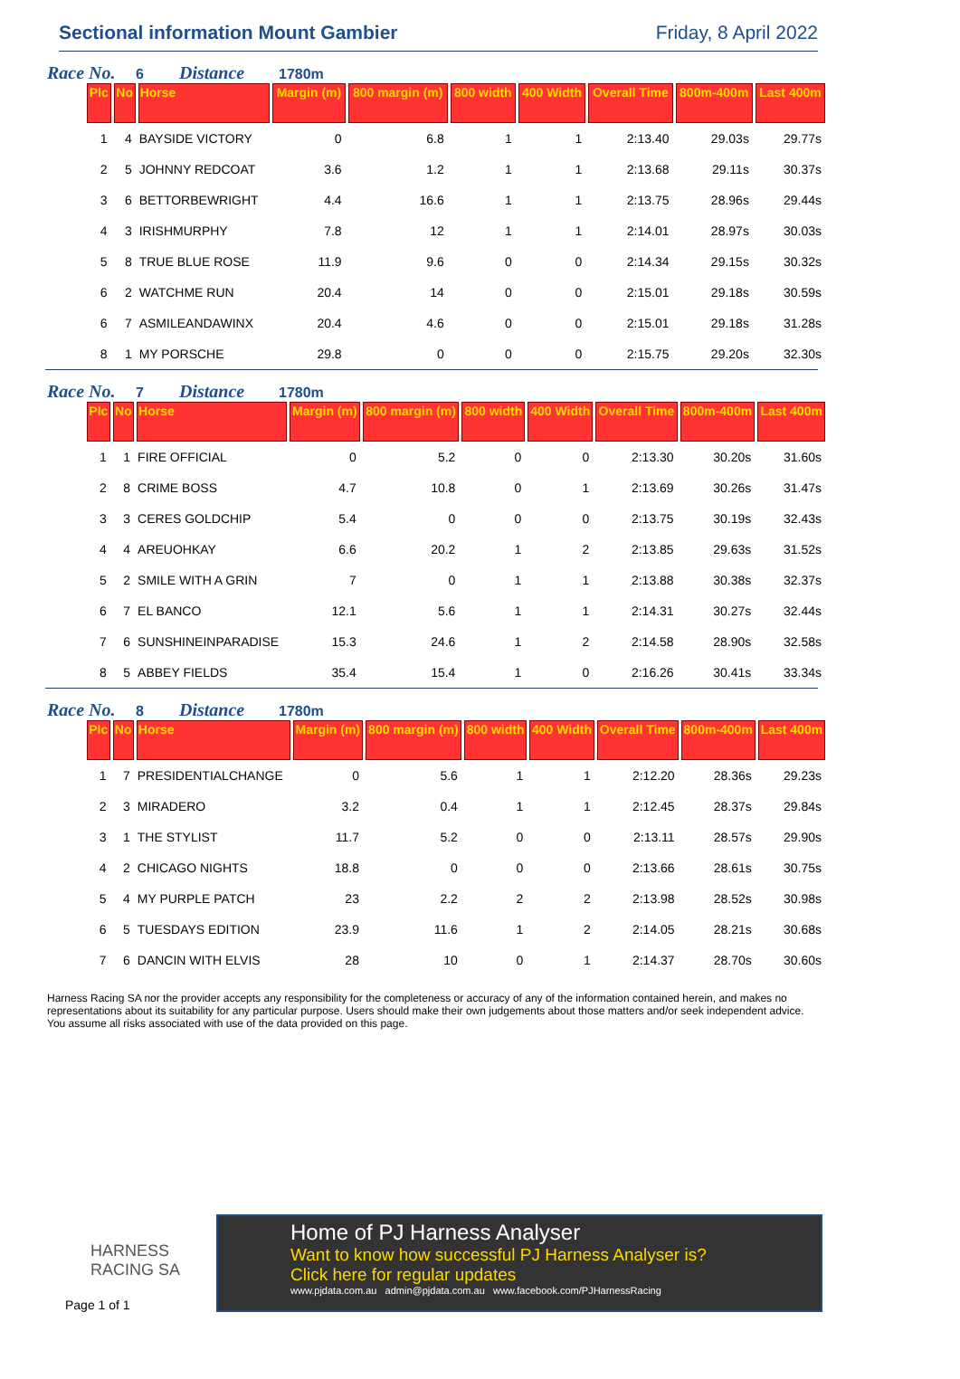Sectional information Mount Gambier
Friday, 8 April 2022
Race No. 6 Distance 1780m
| Plc | No | Horse | Margin (m) | 800 margin (m) | 800 width | 400 Width | Overall Time | 800m-400m | Last 400m |
| --- | --- | --- | --- | --- | --- | --- | --- | --- | --- |
| 1 | 4 | BAYSIDE VICTORY | 0 | 6.8 | 1 | 1 | 2:13.40 | 29.03s | 29.77s |
| 2 | 5 | JOHNNY REDCOAT | 3.6 | 1.2 | 1 | 1 | 2:13.68 | 29.11s | 30.37s |
| 3 | 6 | BETTORBEWRIGHT | 4.4 | 16.6 | 1 | 1 | 2:13.75 | 28.96s | 29.44s |
| 4 | 3 | IRISHMURPHY | 7.8 | 12 | 1 | 1 | 2:14.01 | 28.97s | 30.03s |
| 5 | 8 | TRUE BLUE ROSE | 11.9 | 9.6 | 0 | 0 | 2:14.34 | 29.15s | 30.32s |
| 6 | 2 | WATCHME RUN | 20.4 | 14 | 0 | 0 | 2:15.01 | 29.18s | 30.59s |
| 6 | 7 | ASMILEANDAWINX | 20.4 | 4.6 | 0 | 0 | 2:15.01 | 29.18s | 31.28s |
| 8 | 1 | MY PORSCHE | 29.8 | 0 | 0 | 0 | 2:15.75 | 29.20s | 32.30s |
Race No. 7 Distance 1780m
| Plc | No | Horse | Margin (m) | 800 margin (m) | 800 width | 400 Width | Overall Time | 800m-400m | Last 400m |
| --- | --- | --- | --- | --- | --- | --- | --- | --- | --- |
| 1 | 1 | FIRE OFFICIAL | 0 | 5.2 | 0 | 0 | 2:13.30 | 30.20s | 31.60s |
| 2 | 8 | CRIME BOSS | 4.7 | 10.8 | 0 | 1 | 2:13.69 | 30.26s | 31.47s |
| 3 | 3 | CERES GOLDCHIP | 5.4 | 0 | 0 | 0 | 2:13.75 | 30.19s | 32.43s |
| 4 | 4 | AREUOHKAY | 6.6 | 20.2 | 1 | 2 | 2:13.85 | 29.63s | 31.52s |
| 5 | 2 | SMILE WITH A GRIN | 7 | 0 | 1 | 1 | 2:13.88 | 30.38s | 32.37s |
| 6 | 7 | EL BANCO | 12.1 | 5.6 | 1 | 1 | 2:14.31 | 30.27s | 32.44s |
| 7 | 6 | SUNSHINEINPARADISE | 15.3 | 24.6 | 1 | 2 | 2:14.58 | 28.90s | 32.58s |
| 8 | 5 | ABBEY FIELDS | 35.4 | 15.4 | 1 | 0 | 2:16.26 | 30.41s | 33.34s |
Race No. 8 Distance 1780m
| Plc | No | Horse | Margin (m) | 800 margin (m) | 800 width | 400 Width | Overall Time | 800m-400m | Last 400m |
| --- | --- | --- | --- | --- | --- | --- | --- | --- | --- |
| 1 | 7 | PRESIDENTIALCHANGE | 0 | 5.6 | 1 | 1 | 2:12.20 | 28.36s | 29.23s |
| 2 | 3 | MIRADERO | 3.2 | 0.4 | 1 | 1 | 2:12.45 | 28.37s | 29.84s |
| 3 | 1 | THE STYLIST | 11.7 | 5.2 | 0 | 0 | 2:13.11 | 28.57s | 29.90s |
| 4 | 2 | CHICAGO NIGHTS | 18.8 | 0 | 0 | 0 | 2:13.66 | 28.61s | 30.75s |
| 5 | 4 | MY PURPLE PATCH | 23 | 2.2 | 2 | 2 | 2:13.98 | 28.52s | 30.98s |
| 6 | 5 | TUESDAYS EDITION | 23.9 | 11.6 | 1 | 2 | 2:14.05 | 28.21s | 30.68s |
| 7 | 6 | DANCIN WITH ELVIS | 28 | 10 | 0 | 1 | 2:14.37 | 28.70s | 30.60s |
Harness Racing SA nor the provider accepts any responsibility for the completeness or accuracy of any of the information contained herein, and makes no representations about its suitability for any particular purpose. Users should make their own judgements about those matters and/or seek independent advice. You assume all risks associated with use of the data provided on this page.
HARNESS
RACING SA
Page 1 of 1
Home of PJ Harness Analyser
Want to know how successful PJ Harness Analyser is?
Click here for regular updates
www.pjdata.com.au admin@pjdata.com.au www.facebook.com/PJHarnessRacing